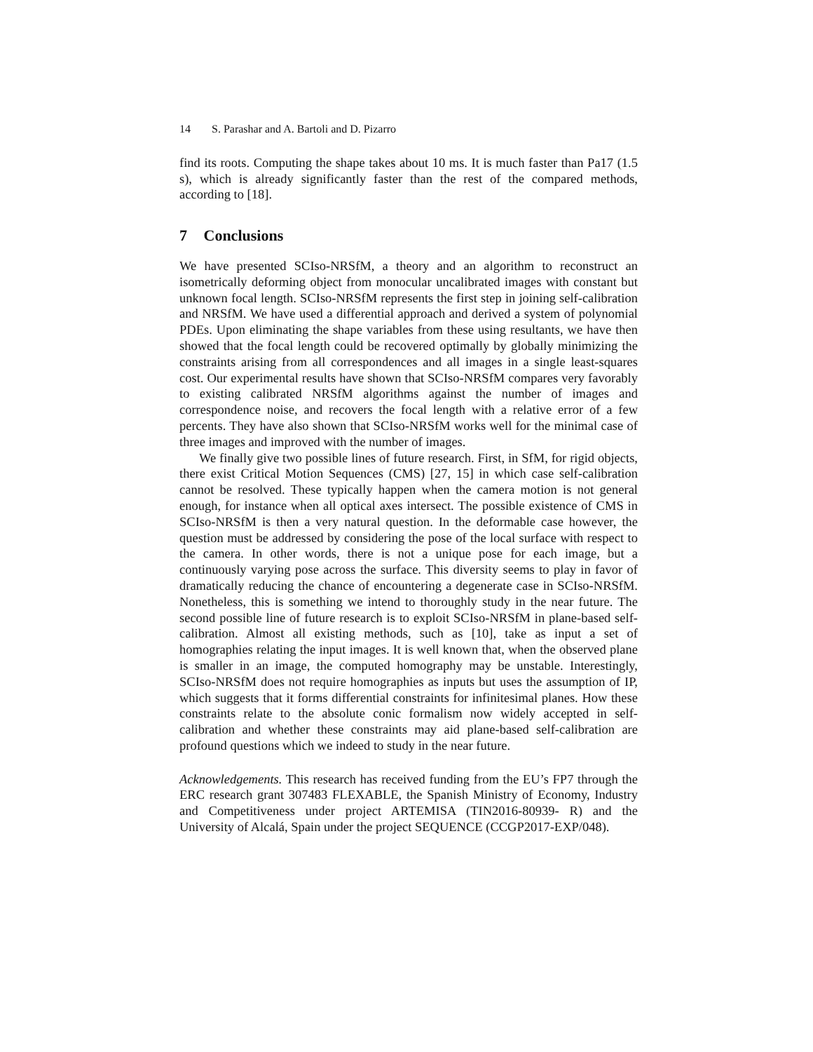14 S. Parashar and A. Bartoli and D. Pizarro
find its roots. Computing the shape takes about 10 ms. It is much faster than Pa17 (1.5 s), which is already significantly faster than the rest of the compared methods, according to [18].
7 Conclusions
We have presented SCIso-NRSfM, a theory and an algorithm to reconstruct an isometrically deforming object from monocular uncalibrated images with constant but unknown focal length. SCIso-NRSfM represents the first step in joining self-calibration and NRSfM. We have used a differential approach and derived a system of polynomial PDEs. Upon eliminating the shape variables from these using resultants, we have then showed that the focal length could be recovered optimally by globally minimizing the constraints arising from all correspondences and all images in a single least-squares cost. Our experimental results have shown that SCIso-NRSfM compares very favorably to existing calibrated NRSfM algorithms against the number of images and correspondence noise, and recovers the focal length with a relative error of a few percents. They have also shown that SCIso-NRSfM works well for the minimal case of three images and improved with the number of images.
We finally give two possible lines of future research. First, in SfM, for rigid objects, there exist Critical Motion Sequences (CMS) [27, 15] in which case self-calibration cannot be resolved. These typically happen when the camera motion is not general enough, for instance when all optical axes intersect. The possible existence of CMS in SCIso-NRSfM is then a very natural question. In the deformable case however, the question must be addressed by considering the pose of the local surface with respect to the camera. In other words, there is not a unique pose for each image, but a continuously varying pose across the surface. This diversity seems to play in favor of dramatically reducing the chance of encountering a degenerate case in SCIso-NRSfM. Nonetheless, this is something we intend to thoroughly study in the near future. The second possible line of future research is to exploit SCIso-NRSfM in plane-based self-calibration. Almost all existing methods, such as [10], take as input a set of homographies relating the input images. It is well known that, when the observed plane is smaller in an image, the computed homography may be unstable. Interestingly, SCIso-NRSfM does not require homographies as inputs but uses the assumption of IP, which suggests that it forms differential constraints for infinitesimal planes. How these constraints relate to the absolute conic formalism now widely accepted in self-calibration and whether these constraints may aid plane-based self-calibration are profound questions which we indeed to study in the near future.
Acknowledgements. This research has received funding from the EU’s FP7 through the ERC research grant 307483 FLEXABLE, the Spanish Ministry of Economy, Industry and Competitiveness under project ARTEMISA (TIN2016-80939- R) and the University of Alcalá, Spain under the project SEQUENCE (CCGP2017-EXP/048).